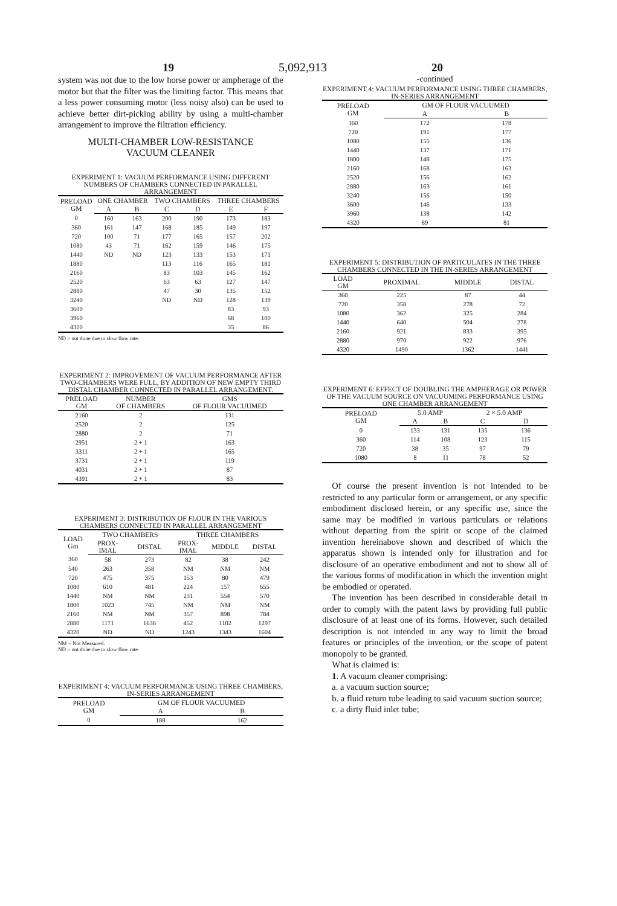19 5,092,913 20
system was not due to the low horse power or ampherage of the motor but that the filter was the limiting factor. This means that a less power consuming motor (less noisy also) can be used to achieve better dirt-picking ability by using a multi-chamber arrangement to improve the filtration efficiency.
MULTI-CHAMBER LOW-RESISTANCE
VACUUM CLEANER
EXPERIMENT 1: VACUUM PERFORMANCE USING DIFFERENT NUMBERS OF CHAMBERS CONNECTED IN PARALLEL ARRANGEMENT
| PRELOAD GM | ONE CHAMBER | | TWO CHAMBERS | | THREE CHAMBERS | |
| --- | --- | --- | --- | --- | --- | --- |
| | A | B | C | D | E | F |
| 0 | 160 | 163 | 200 | 190 | 173 | 183 |
| 360 | 161 | 147 | 168 | 185 | 149 | 197 |
| 720 | 100 | 71 | 177 | 165 | 157 | 202 |
| 1080 | 43 | 71 | 162 | 159 | 146 | 175 |
| 1440 | ND | ND | 123 | 133 | 153 | 171 |
| 1880 | | | 113 | 116 | 165 | 181 |
| 2160 | | | 83 | 103 | 145 | 162 |
| 2520 | | | 63 | 63 | 127 | 147 |
| 2880 | | | 47 | 30 | 135 | 152 |
| 3240 | | | ND | ND | 128 | 139 |
| 3600 | | | | | 83 | 93 |
| 3960 | | | | | 68 | 100 |
| 4320 | | | | | 35 | 86 |
ND = not done due to slow flow rate.
EXPERIMENT 2: IMPROVEMENT OF VACUUM PERFORMANCE AFTER TWO-CHAMBERS WERE FULL, BY ADDITION OF NEW EMPTY THIRD DISTAL CHAMBER CONNECTED IN PARALLEL ARRANGEMENT.
| PRELOAD GM | NUMBER OF CHAMBERS | GMS OF FLOUR VACUUMED |
| --- | --- | --- |
| 2160 | 2 | 131 |
| 2520 | 2 | 125 |
| 2880 | 2 | 71 |
| 2951 | 2 + 1 | 163 |
| 3311 | 2 + 1 | 165 |
| 3731 | 2 + 1 | 119 |
| 4031 | 2 + 1 | 87 |
| 4391 | 2 + 1 | 83 |
EXPERIMENT 3: DISTRIBUTION OF FLOUR IN THE VARIOUS CHAMBERS CONNECTED IN PARALLEL ARRANGEMENT
| LOAD Gm | TWO CHAMBERS | | THREE CHAMBERS | | |
| --- | --- | --- | --- | --- | --- |
| | PROX- IMAL | DISTAL | PROX- IMAL | MIDDLE | DISTAL |
| 360 | 58 | 273 | 82 | 38 | 242 |
| 540 | 263 | 358 | NM | NM | NM |
| 720 | 475 | 375 | 153 | 80 | 479 |
| 1080 | 610 | 481 | 224 | 157 | 655 |
| 1440 | NM | NM | 231 | 554 | 570 |
| 1800 | 1023 | 745 | NM | NM | NM |
| 2160 | NM | NM | 357 | 898 | 784 |
| 2880 | 1171 | 1636 | 452 | 1102 | 1297 |
| 4320 | ND | ND | 1243 | 1343 | 1604 |
NM = Not Measured.
ND = not done due to slow flow rate.
EXPERIMENT 4: VACUUM PERFORMANCE USING THREE CHAMBERS, IN-SERIES ARRANGEMENT
| PRELOAD GM | GM OF FLOUR VACUUMED | |
| --- | --- | --- |
| | A | B |
| 0 | 188 | 162 |
-continued
EXPERIMENT 4: VACUUM PERFORMANCE USING THREE CHAMBERS, IN-SERIES ARRANGEMENT
| PRELOAD GM | GM OF FLOUR VACUUMED | |
| --- | --- | --- |
| | A | B |
| 360 | 172 | 178 |
| 720 | 191 | 177 |
| 1080 | 155 | 136 |
| 1440 | 137 | 171 |
| 1800 | 148 | 175 |
| 2160 | 168 | 163 |
| 2520 | 156 | 162 |
| 2880 | 163 | 161 |
| 3240 | 156 | 150 |
| 3600 | 146 | 133 |
| 3960 | 138 | 142 |
| 4320 | 89 | 81 |
EXPERIMENT 5: DISTRIBUTION OF PARTICULATES IN THE THREE CHAMBERS CONNECTED IN THE IN-SERIES ARRANGEMENT
| LOAD GM | PROXIMAL | MIDDLE | DISTAL |
| --- | --- | --- | --- |
| 360 | 225 | 87 | 44 |
| 720 | 358 | 278 | 72 |
| 1080 | 362 | 325 | 284 |
| 1440 | 640 | 504 | 278 |
| 2160 | 921 | 833 | 395 |
| 2880 | 970 | 922 | 976 |
| 4320 | 1490 | 1362 | 1441 |
EXPERIMENT 6: EFFECT OF DOUBLING THE AMPHERAGE OR POWER OF THE VACUUM SOURCE ON VACUUMING PERFORMANCE USING ONE CHAMBER ARRANGEMENT
| PRELOAD GM | 5.0 AMP | | 2 × 5.0 AMP | |
| --- | --- | --- | --- | --- |
| | A | B | C | D |
| 0 | 133 | 131 | 135 | 136 |
| 360 | 114 | 108 | 123 | 115 |
| 720 | 38 | 35 | 97 | 79 |
| 1080 | 8 | 11 | 78 | 52 |
Of course the present invention is not intended to be restricted to any particular form or arrangement, or any specific embodiment disclosed herein, or any specific use, since the same may be modified in various particulars or relations without departing from the spirit or scope of the claimed invention hereinabove shown and described of which the apparatus shown is intended only for illustration and for disclosure of an operative embodiment and not to show all of the various forms of modification in which the invention might be embodied or operated.
The invention has been described in considerable detail in order to comply with the patent laws by providing full public disclosure of at least one of its forms. However, such detailed description is not intended in any way to limit the broad features or principles of the invention, or the scope of patent monopoly to be granted.
What is claimed is:
1. A vacuum cleaner comprising:
a. a vacuum suction source;
b. a fluid return tube leading to said vacuum suction source;
c. a dirty fluid inlet tube;